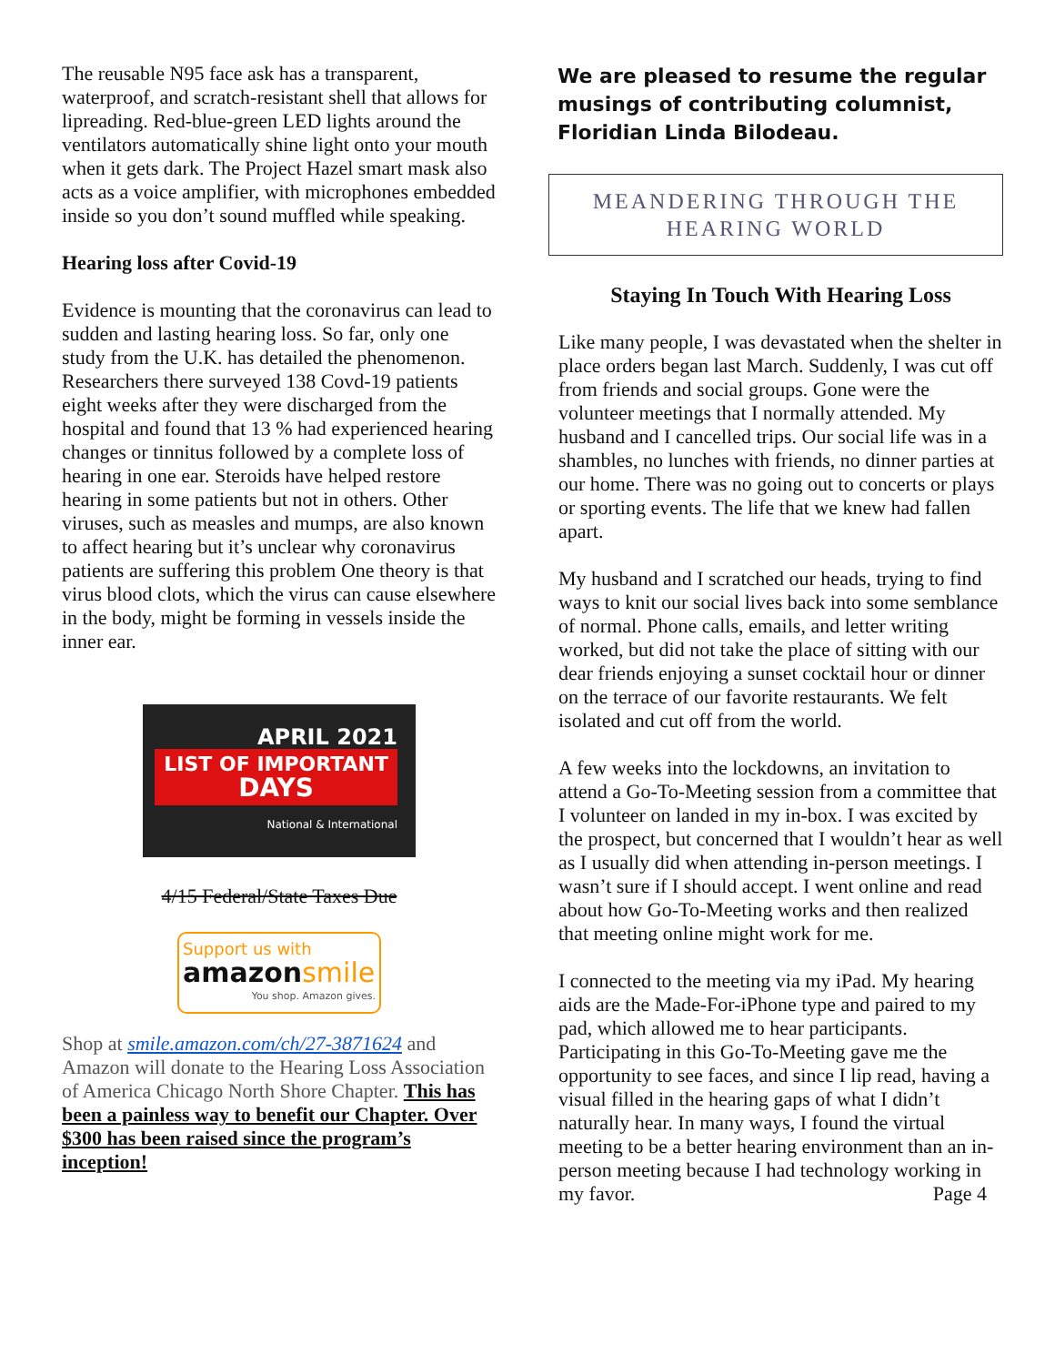The reusable N95 face ask has a transparent, waterproof, and scratch-resistant shell that allows for lipreading. Red-blue-green LED lights around the ventilators automatically shine light onto your mouth when it gets dark. The Project Hazel smart mask also acts as a voice amplifier, with microphones embedded inside so you don’t sound muffled while speaking.
Hearing loss after Covid-19
Evidence is mounting that the coronavirus can lead to sudden and lasting hearing loss. So far, only one study from the U.K. has detailed the phenomenon. Researchers there surveyed 138 Covd-19 patients eight weeks after they were discharged from the hospital and found that 13 % had experienced hearing changes or tinnitus followed by a complete loss of hearing in one ear. Steroids have helped restore hearing in some patients but not in others. Other viruses, such as measles and mumps, are also known to affect hearing but it’s unclear why coronavirus patients are suffering this problem One theory is that virus blood clots, which the virus can cause elsewhere in the body, might be forming in vessels inside the inner ear.
APRIL 2021
LIST OF IMPORTANT
DAYS
National & International
4/15 Federal/State Taxes Due
Support us with
amazonsmile
You shop. Amazon gives.
Shop at smile.amazon.com/ch/27-3871624 and Amazon will donate to the Hearing Loss Association of America Chicago North Shore Chapter. This has been a painless way to benefit our Chapter. Over $300 has been raised since the program’s inception!
We are pleased to resume the regular musings of contributing columnist, Floridian Linda Bilodeau.
MEANDERING THROUGH THE HEARING WORLD
Staying In Touch With Hearing Loss
Like many people, I was devastated when the shelter in place orders began last March. Suddenly, I was cut off from friends and social groups. Gone were the volunteer meetings that I normally attended. My husband and I cancelled trips. Our social life was in a shambles, no lunches with friends, no dinner parties at our home. There was no going out to concerts or plays or sporting events. The life that we knew had fallen apart.
My husband and I scratched our heads, trying to find ways to knit our social lives back into some semblance of normal. Phone calls, emails, and letter writing worked, but did not take the place of sitting with our dear friends enjoying a sunset cocktail hour or dinner on the terrace of our favorite restaurants. We felt isolated and cut off from the world.
A few weeks into the lockdowns, an invitation to attend a Go-To-Meeting session from a committee that I volunteer on landed in my in-box. I was excited by the prospect, but concerned that I wouldn’t hear as well as I usually did when attending in-person meetings. I wasn’t sure if I should accept. I went online and read about how Go-To-Meeting works and then realized that meeting online might work for me.
I connected to the meeting via my iPad. My hearing aids are the Made-For-iPhone type and paired to my pad, which allowed me to hear participants. Participating in this Go-To-Meeting gave me the opportunity to see faces, and since I lip read, having a visual filled in the hearing gaps of what I didn’t naturally hear. In many ways, I found the virtual meeting to be a better hearing environment than an in-person meeting because I had technology working in my favor. Page 4